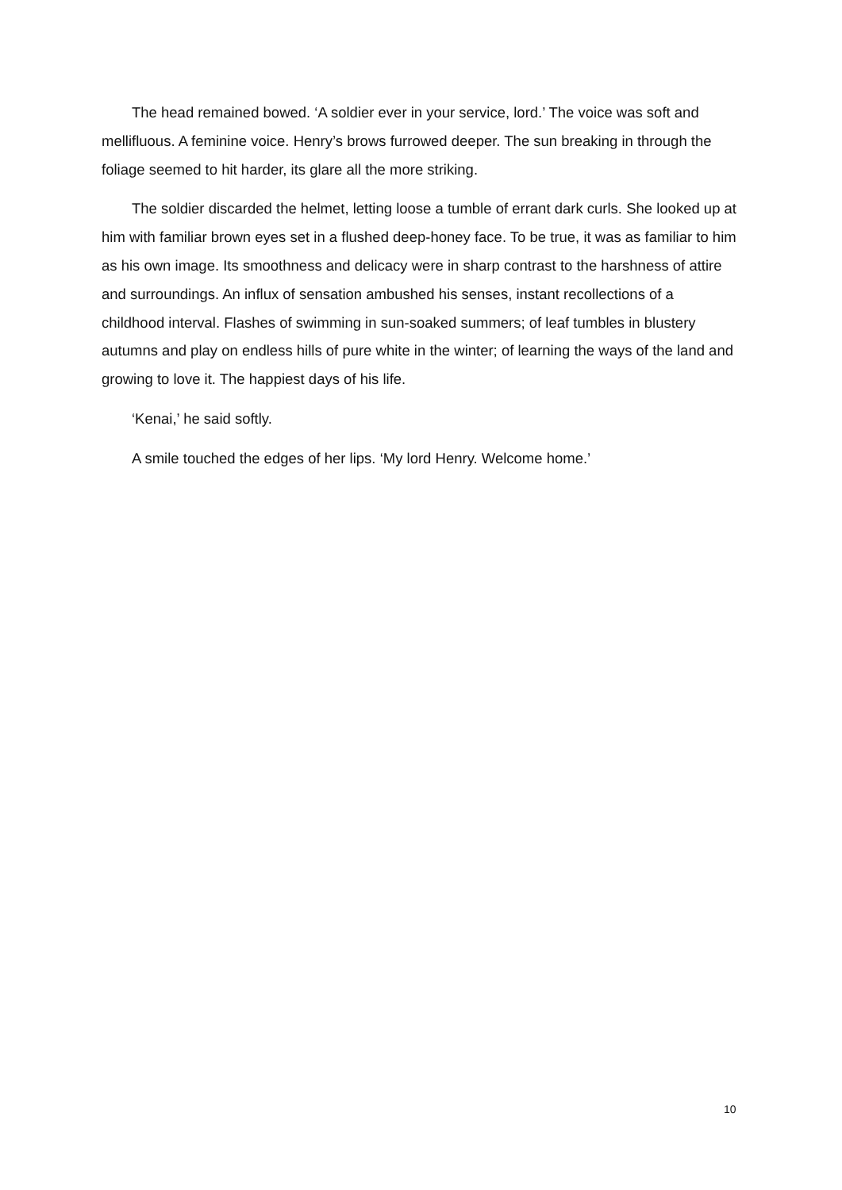The head remained bowed. ‘A soldier ever in your service, lord.’ The voice was soft and mellifluous. A feminine voice. Henry’s brows furrowed deeper. The sun breaking in through the foliage seemed to hit harder, its glare all the more striking.
The soldier discarded the helmet, letting loose a tumble of errant dark curls. She looked up at him with familiar brown eyes set in a flushed deep-honey face. To be true, it was as familiar to him as his own image. Its smoothness and delicacy were in sharp contrast to the harshness of attire and surroundings. An influx of sensation ambushed his senses, instant recollections of a childhood interval. Flashes of swimming in sun-soaked summers; of leaf tumbles in blustery autumns and play on endless hills of pure white in the winter; of learning the ways of the land and growing to love it. The happiest days of his life.
‘Kenai,’ he said softly.
A smile touched the edges of her lips. ‘My lord Henry. Welcome home.’
10